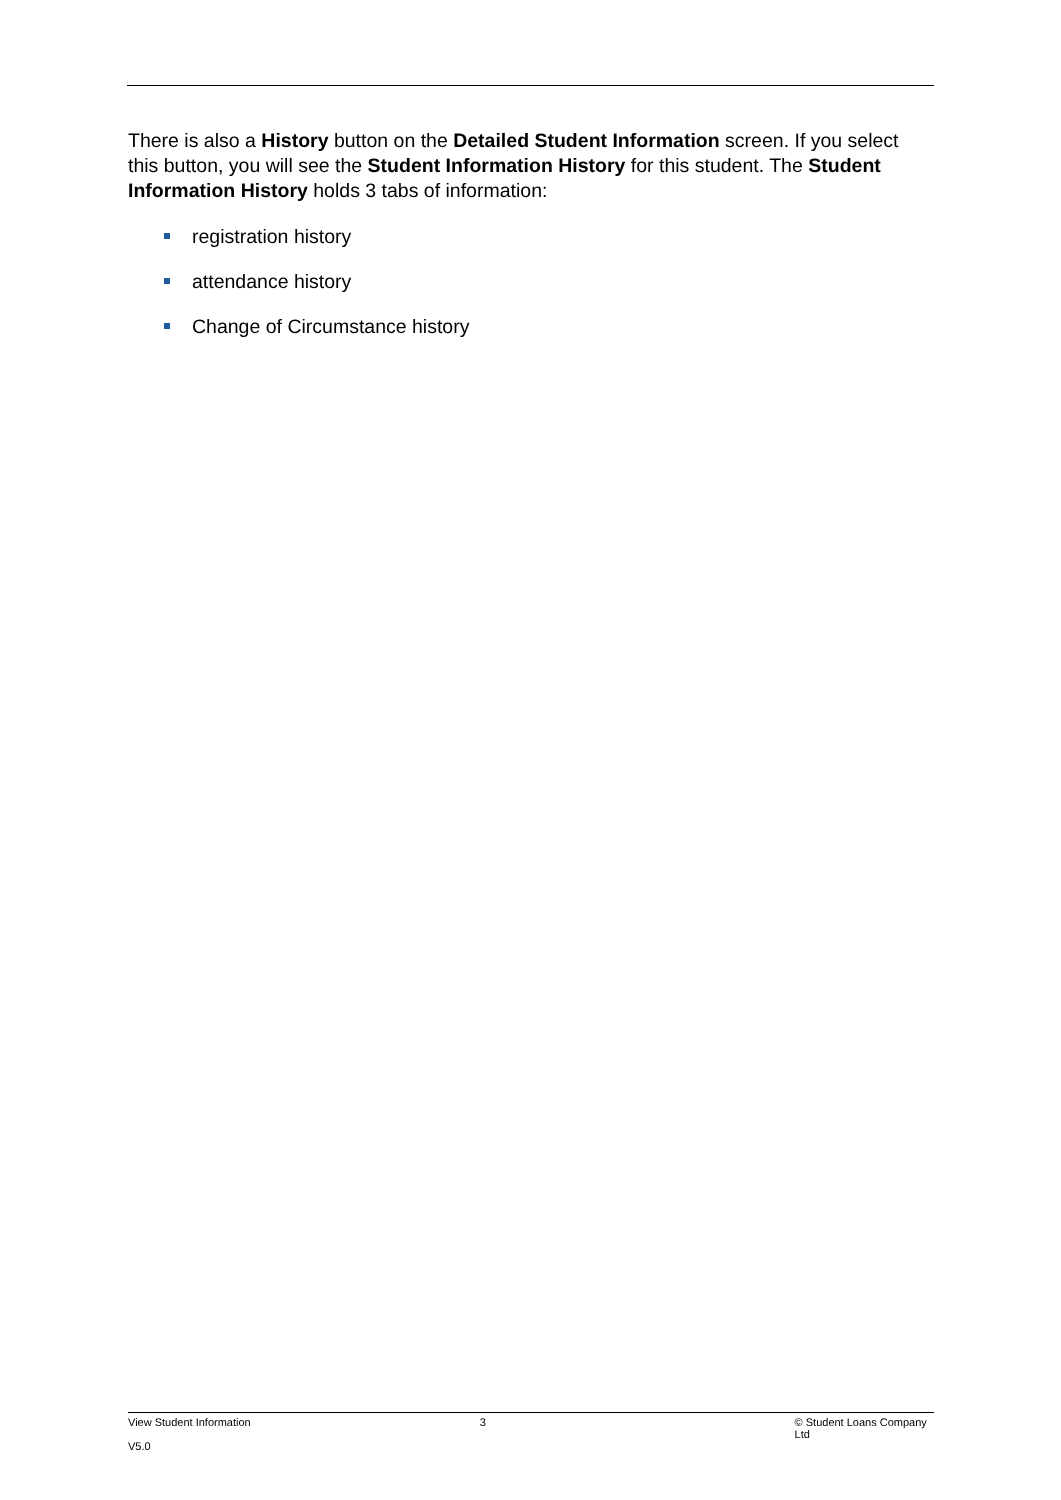There is also a History button on the Detailed Student Information screen. If you select this button, you will see the Student Information History for this student. The Student Information History holds 3 tabs of information:
registration history
attendance history
Change of Circumstance history
View Student Information 3 © Student Loans Company Ltd
V5.0